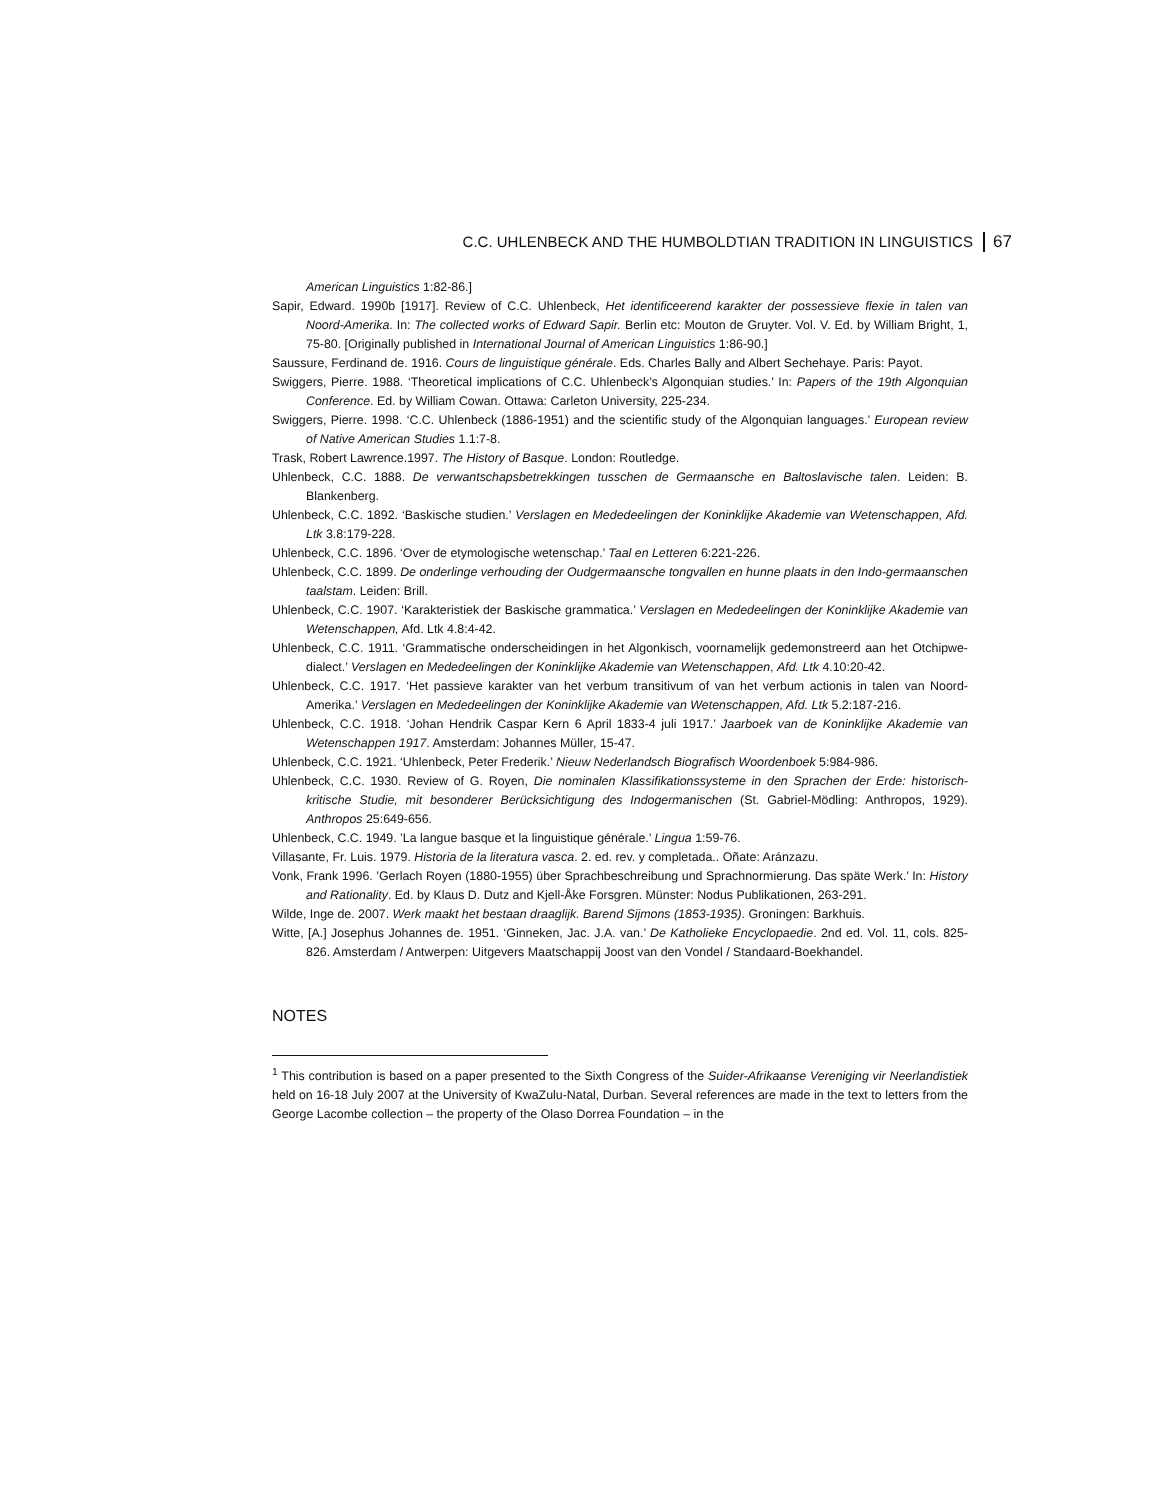C.C. UHLENBECK AND THE HUMBOLDTIAN TRADITION IN LINGUISTICS 67
American Linguistics 1:82-86.]
Sapir, Edward. 1990b [1917]. Review of C.C. Uhlenbeck, Het identificeerend karakter der possessieve flexie in talen van Noord-Amerika. In: The collected works of Edward Sapir. Berlin etc: Mouton de Gruyter. Vol. V. Ed. by William Bright, 1, 75-80. [Originally published in International Journal of American Linguistics 1:86-90.]
Saussure, Ferdinand de. 1916. Cours de linguistique générale. Eds. Charles Bally and Albert Sechehaye. Paris: Payot.
Swiggers, Pierre. 1988. ‘Theoretical implications of C.C. Uhlenbeck’s Algonquian studies.’ In: Papers of the 19th Algonquian Conference. Ed. by William Cowan. Ottawa: Carleton University, 225-234.
Swiggers, Pierre. 1998. ‘C.C. Uhlenbeck (1886-1951) and the scientific study of the Algonquian languages.’ European review of Native American Studies 1.1:7-8.
Trask, Robert Lawrence.1997. The History of Basque. London: Routledge.
Uhlenbeck, C.C. 1888. De verwantschapsbetrekkingen tusschen de Germaansche en Baltoslavische talen. Leiden: B. Blankenberg.
Uhlenbeck, C.C. 1892. ‘Baskische studien.’ Verslagen en Mededeelingen der Koninklijke Akademie van Wetenschappen, Afd. Ltk 3.8:179-228.
Uhlenbeck, C.C. 1896. ‘Over de etymologische wetenschap.’ Taal en Letteren 6:221-226.
Uhlenbeck, C.C. 1899. De onderlinge verhouding der Oudgermaansche tongvallen en hunne plaats in den Indo-germaanschen taalstam. Leiden: Brill.
Uhlenbeck, C.C. 1907. ‘Karakteristiek der Baskische grammatica.’ Verslagen en Mededeelingen der Koninklijke Akademie van Wetenschappen, Afd. Ltk 4.8:4-42.
Uhlenbeck, C.C. 1911. ‘Grammatische onderscheidingen in het Algonkisch, voornamelijk gedemonstreerd aan het Otchipwe-dialect.’ Verslagen en Mededeelingen der Koninklijke Akademie van Wetenschappen, Afd. Ltk 4.10:20-42.
Uhlenbeck, C.C. 1917. ‘Het passieve karakter van het verbum transitivum of van het verbum actionis in talen van Noord-Amerika.’ Verslagen en Mededeelingen der Koninklijke Akademie van Wetenschappen, Afd. Ltk 5.2:187-216.
Uhlenbeck, C.C. 1918. ‘Johan Hendrik Caspar Kern 6 April 1833-4 juli 1917.’ Jaarboek van de Koninklijke Akademie van Wetenschappen 1917. Amsterdam: Johannes Müller, 15-47.
Uhlenbeck, C.C. 1921. ‘Uhlenbeck, Peter Frederik.’ Nieuw Nederlandsch Biografisch Woordenboek 5:984-986.
Uhlenbeck, C.C. 1930. Review of G. Royen, Die nominalen Klassifikationssysteme in den Sprachen der Erde: historisch-kritische Studie, mit besonderer Berücksichtigung des Indogermanischen (St. Gabriel-Mödling: Anthropos, 1929). Anthropos 25:649-656.
Uhlenbeck, C.C. 1949. ’La langue basque et la linguistique générale.’ Lingua 1:59-76.
Villasante, Fr. Luis. 1979. Historia de la literatura vasca. 2. ed. rev. y completada.. Oñate: Aránzazu.
Vonk, Frank 1996. ’Gerlach Royen (1880-1955) über Sprachbeschreibung und Sprachnormierung. Das späte Werk.’ In: History and Rationality. Ed. by Klaus D. Dutz and Kjell-Åke Forsgren. Münster: Nodus Publikationen, 263-291.
Wilde, Inge de. 2007. Werk maakt het bestaan draaglijk. Barend Sijmons (1853-1935). Groningen: Barkhuis.
Witte, [A.] Josephus Johannes de. 1951. ‘Ginneken, Jac. J.A. van.’ De Katholieke Encyclopaedie. 2nd ed. Vol. 11, cols. 825-826. Amsterdam / Antwerpen: Uitgevers Maatschappij Joost van den Vondel / Standaard-Boekhandel.
NOTES
<sup>1</sup> This contribution is based on a paper presented to the Sixth Congress of the Suider-Afrikaanse Vereniging vir Neerlandistiek held on 16-18 July 2007 at the University of KwaZulu-Natal, Durban. Several references are made in the text to letters from the George Lacombe collection – the property of the Olaso Dorrea Foundation – in the